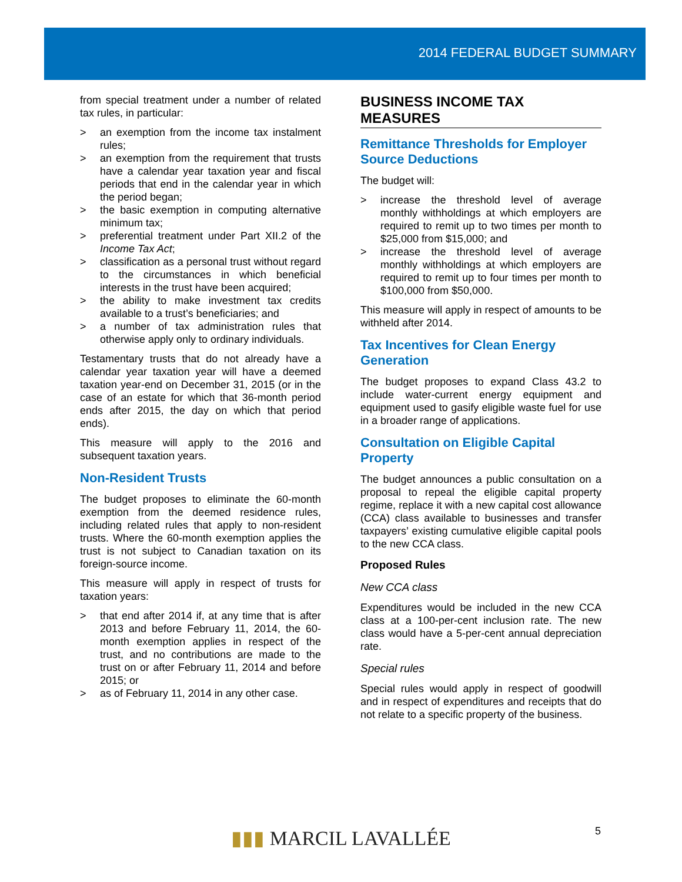2014 FEDERAL BUDGET SUMMARY
from special treatment under a number of related tax rules, in particular:
> an exemption from the income tax instalment rules;
> an exemption from the requirement that trusts have a calendar year taxation year and fiscal periods that end in the calendar year in which the period began;
> the basic exemption in computing alternative minimum tax;
> preferential treatment under Part XII.2 of the Income Tax Act;
> classification as a personal trust without regard to the circumstances in which beneficial interests in the trust have been acquired;
> the ability to make investment tax credits available to a trust’s beneficiaries; and
> a number of tax administration rules that otherwise apply only to ordinary individuals.
Testamentary trusts that do not already have a calendar year taxation year will have a deemed taxation year-end on December 31, 2015 (or in the case of an estate for which that 36-month period ends after 2015, the day on which that period ends).
This measure will apply to the 2016 and subsequent taxation years.
Non-Resident Trusts
The budget proposes to eliminate the 60-month exemption from the deemed residence rules, including related rules that apply to non-resident trusts. Where the 60-month exemption applies the trust is not subject to Canadian taxation on its foreign-source income.
This measure will apply in respect of trusts for taxation years:
> that end after 2014 if, at any time that is after 2013 and before February 11, 2014, the 60-month exemption applies in respect of the trust, and no contributions are made to the trust on or after February 11, 2014 and before 2015; or
> as of February 11, 2014 in any other case.
BUSINESS INCOME TAX MEASURES
Remittance Thresholds for Employer Source Deductions
The budget will:
> increase the threshold level of average monthly withholdings at which employers are required to remit up to two times per month to $25,000 from $15,000; and
> increase the threshold level of average monthly withholdings at which employers are required to remit up to four times per month to $100,000 from $50,000.
This measure will apply in respect of amounts to be withheld after 2014.
Tax Incentives for Clean Energy Generation
The budget proposes to expand Class 43.2 to include water-current energy equipment and equipment used to gasify eligible waste fuel for use in a broader range of applications.
Consultation on Eligible Capital Property
The budget announces a public consultation on a proposal to repeal the eligible capital property regime, replace it with a new capital cost allowance (CCA) class available to businesses and transfer taxpayers’ existing cumulative eligible capital pools to the new CCA class.
Proposed Rules
New CCA class
Expenditures would be included in the new CCA class at a 100-per-cent inclusion rate. The new class would have a 5-per-cent annual depreciation rate.
Special rules
Special rules would apply in respect of goodwill and in respect of expenditures and receipts that do not relate to a specific property of the business.
5
▮▮▮ MARCIL LAVALLÉE